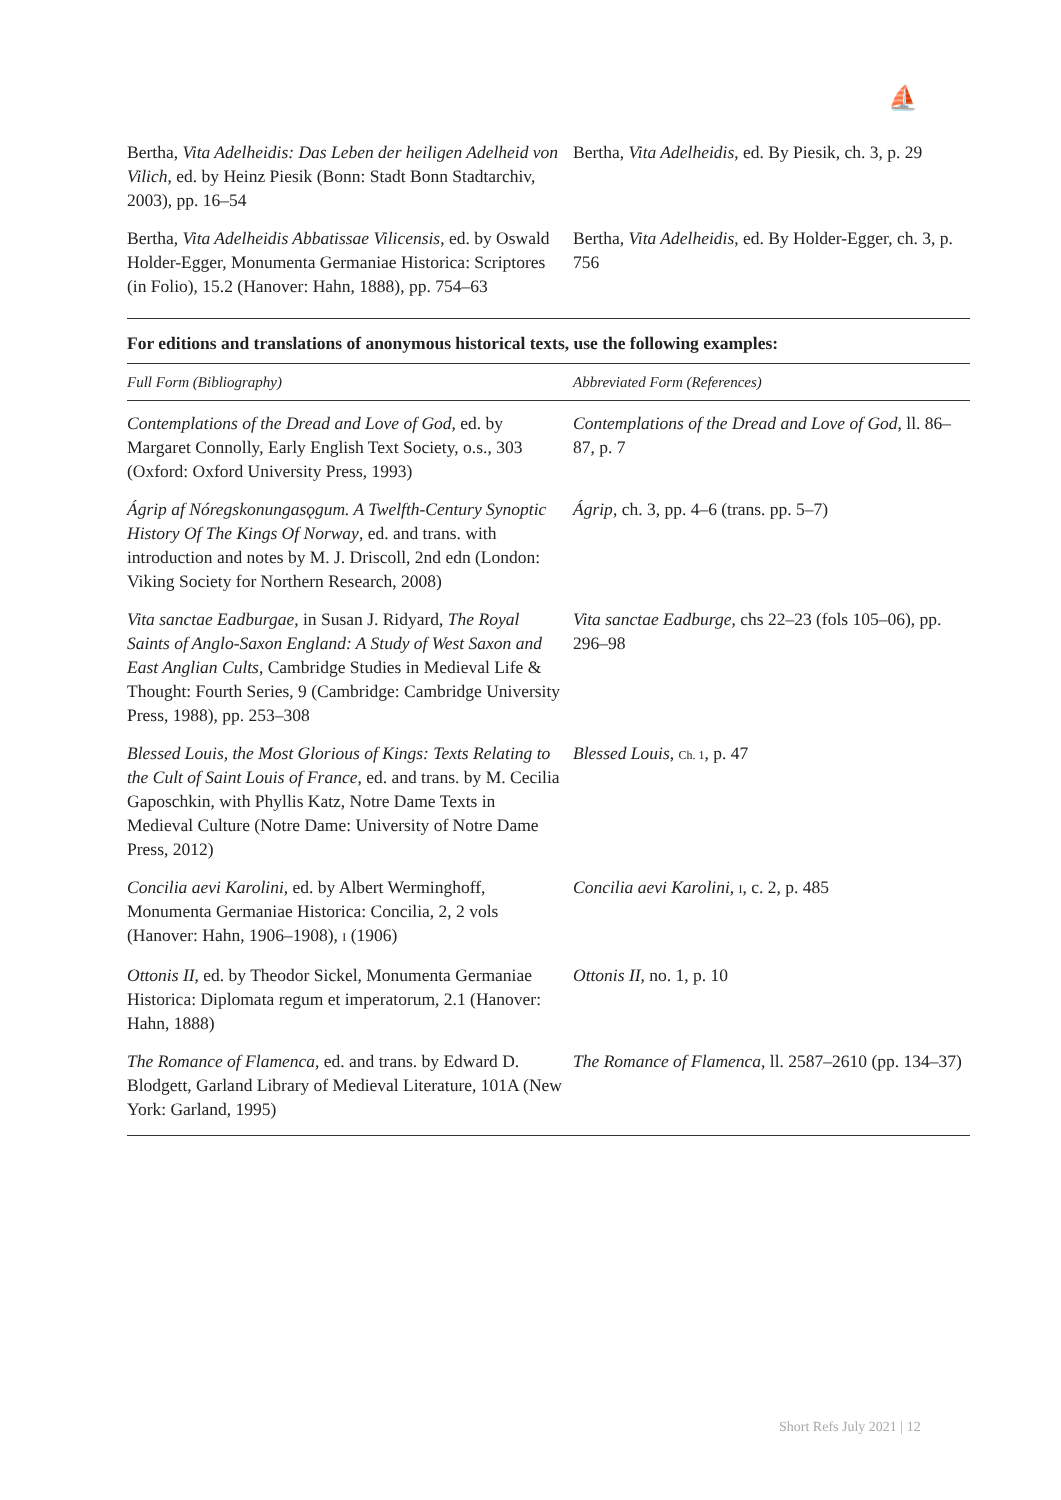⛵
| Bertha, Vita Adelheidis: Das Leben der heiligen Adelheid von Vilich , ed. by Heinz Piesik (Bonn: Stadt Bonn Stadtarchiv, 2003), pp. 16–54 | Bertha, Vita Adelheidis , ed. By Piesik, ch. 3, p. 29 |
| Bertha, Vita Adelheidis Abbatissae Vilicensis , ed. by Oswald Holder-Egger, Monumenta Germaniae Historica: Scriptores (in Folio), 15.2 (Hanover: Hahn, 1888), pp. 754–63 | Bertha, Vita Adelheidis , ed. By Holder-Egger, ch. 3, p. 756 |
For editions and translations of anonymous historical texts, use the following examples:
| Full Form (Bibliography) | Abbreviated Form (References) |
| --- | --- |
| Contemplations of the Dread and Love of God , ed. by Margaret Connolly, Early English Text Society, o.s., 303 (Oxford: Oxford University Press, 1993) | Contemplations of the Dread and Love of God , ll. 86–87, p. 7 |
| Ágrip af Nóregskonungasǫgum. A Twelfth-Century Synoptic History Of The Kings Of Norway , ed. and trans. with introduction and notes by M. J. Driscoll, 2nd edn (London: Viking Society for Northern Research, 2008) | Ágrip , ch. 3, pp. 4–6 (trans. pp. 5–7) |
| Vita sanctae Eadburgae , in Susan J. Ridyard, The Royal Saints of Anglo-Saxon England: A Study of West Saxon and East Anglian Cults , Cambridge Studies in Medieval Life & Thought: Fourth Series, 9 (Cambridge: Cambridge University Press, 1988), pp. 253–308 | Vita sanctae Eadburge , chs 22–23 (fols 105–06), pp. 296–98 |
| Blessed Louis, the Most Glorious of Kings: Texts Relating to the Cult of Saint Louis of France , ed. and trans. by M. Cecilia Gaposchkin, with Phyllis Katz, Notre Dame Texts in Medieval Culture (Notre Dame: University of Notre Dame Press, 2012) | Blessed Louis , Ch. 1 , p. 47 |
| Concilia aevi Karolini , ed. by Albert Werminghoff, Monumenta Germaniae Historica: Concilia, 2, 2 vols (Hanover: Hahn, 1906–1908), I (1906) | Concilia aevi Karolini , I , c. 2, p. 485 |
| Ottonis II , ed. by Theodor Sickel, Monumenta Germaniae Historica: Diplomata regum et imperatorum, 2.1 (Hanover: Hahn, 1888) | Ottonis II , no. 1, p. 10 |
| The Romance of Flamenca , ed. and trans. by Edward D. Blodgett, Garland Library of Medieval Literature, 101A (New York: Garland, 1995) | The Romance of Flamenca , ll. 2587–2610 (pp. 134–37) |
Short Refs July 2021 | 12